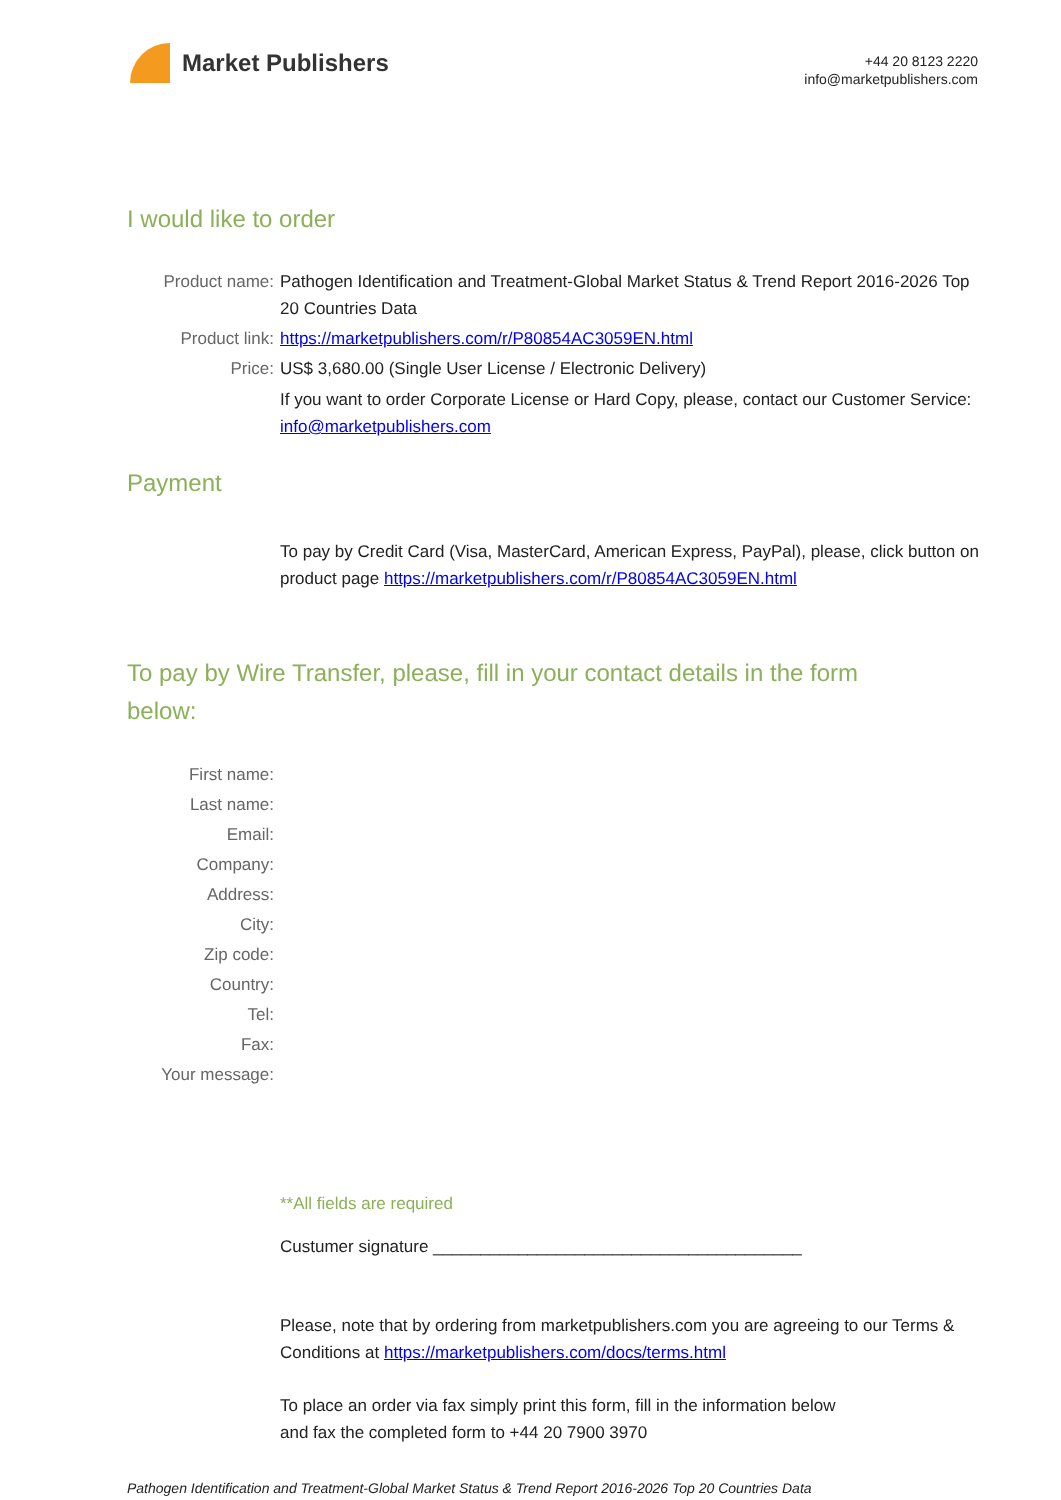Market Publishers
+44 20 8123 2220
info@marketpublishers.com
I would like to order
Product name: Pathogen Identification and Treatment-Global Market Status & Trend Report 2016-2026 Top 20 Countries Data
Product link: https://marketpublishers.com/r/P80854AC3059EN.html
Price: US$ 3,680.00 (Single User License / Electronic Delivery)
If you want to order Corporate License or Hard Copy, please, contact our Customer Service:
info@marketpublishers.com
Payment
To pay by Credit Card (Visa, MasterCard, American Express, PayPal), please, click button on product page https://marketpublishers.com/r/P80854AC3059EN.html
To pay by Wire Transfer, please, fill in your contact details in the form below:
First name:
Last name:
Email:
Company:
Address:
City:
Zip code:
Country:
Tel:
Fax:
Your message:
**All fields are required
Custumer signature _______________________________________
Please, note that by ordering from marketpublishers.com you are agreeing to our Terms & Conditions at https://marketpublishers.com/docs/terms.html
To place an order via fax simply print this form, fill in the information below
and fax the completed form to +44 20 7900 3970
Pathogen Identification and Treatment-Global Market Status & Trend Report 2016-2026 Top 20 Countries Data